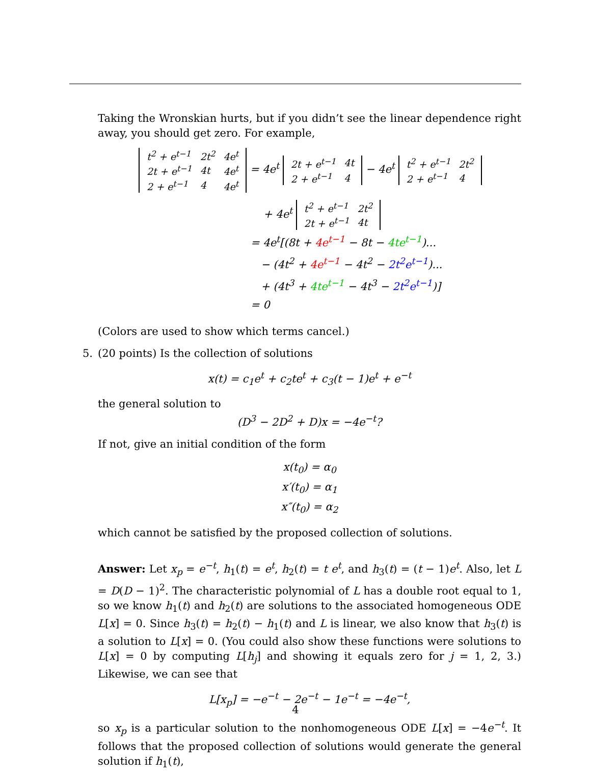Taking the Wronskian hurts, but if you didn’t see the linear dependence right away, you should get zero. For example,
| t<sup>2</sup> + e<sup>t−1</sup> | 2t<sup>2</sup> | 4e<sup>t</sup> |
| 2t + e<sup>t−1</sup> | 4t | 4e<sup>t</sup> |
| 2 + e<sup>t−1</sup> | 4 | 4e<sup>t</sup> |
= 4e<sup>t</sup>
| 2t + e<sup>t−1</sup> | 4t |
| 2 + e<sup>t−1</sup> | 4 |
− 4e<sup>t</sup>
| t<sup>2</sup> + e<sup>t−1</sup> | 2t<sup>2</sup> |
| 2 + e<sup>t−1</sup> | 4 |
+ 4e<sup>t</sup>
| t<sup>2</sup> + e<sup>t−1</sup> | 2t<sup>2</sup> |
| 2t + e<sup>t−1</sup> | 4t |
= 4e<sup>t</sup>[(8t + 4e<sup>t−1</sup> − 8t − 4te<sup>t−1</sup>)...
− (4t<sup>2</sup> + 4e<sup>t−1</sup> − 4t<sup>2</sup> − 2t<sup>2</sup>e<sup>t−1</sup>)...
+ (4t<sup>3</sup> + 4te<sup>t−1</sup> − 4t<sup>3</sup> − 2t<sup>2</sup>e<sup>t−1</sup>)]
= 0
(Colors are used to show which terms cancel.)
5. (20 points) Is the collection of solutions
x(t) = c<sub>1</sub>e<sup>t</sup> + c<sub>2</sub>te<sup>t</sup> + c<sub>3</sub>(t − 1)e<sup>t</sup> + e<sup>−t</sup>
the general solution to
(D<sup>3</sup> − 2D<sup>2</sup> + D)x = −4e<sup>−t</sup>?
If not, give an initial condition of the form
x(t<sub>0</sub>) = α<sub>0</sub>
x′(t<sub>0</sub>) = α<sub>1</sub>
x″(t<sub>0</sub>) = α<sub>2</sub>
which cannot be satisfied by the proposed collection of solutions.
Answer: Let x<sub>p</sub> = e<sup>−t</sup>, h<sub>1</sub>(t) = e<sup>t</sup>, h<sub>2</sub>(t) = t e<sup>t</sup>, and h<sub>3</sub>(t) = (t − 1)e<sup>t</sup>. Also, let L = D(D − 1)<sup>2</sup>. The characteristic polynomial of L has a double root equal to 1, so we know h<sub>1</sub>(t) and h<sub>2</sub>(t) are solutions to the associated homogeneous ODE L[x] = 0. Since h<sub>3</sub>(t) = h<sub>2</sub>(t) − h<sub>1</sub>(t) and L is linear, we also know that h<sub>3</sub>(t) is a solution to L[x] = 0. (You could also show these functions were solutions to L[x] = 0 by computing L[h<sub>j</sub>] and showing it equals zero for j = 1, 2, 3.) Likewise, we can see that
L[x<sub>p</sub>] = −e<sup>−t</sup> − 2e<sup>−t</sup> − 1e<sup>−t</sup> = −4e<sup>−t</sup>,
so x<sub>p</sub> is a particular solution to the nonhomogeneous ODE L[x] = −4e<sup>−t</sup>. It follows that the proposed collection of solutions would generate the general solution if h<sub>1</sub>(t),
4